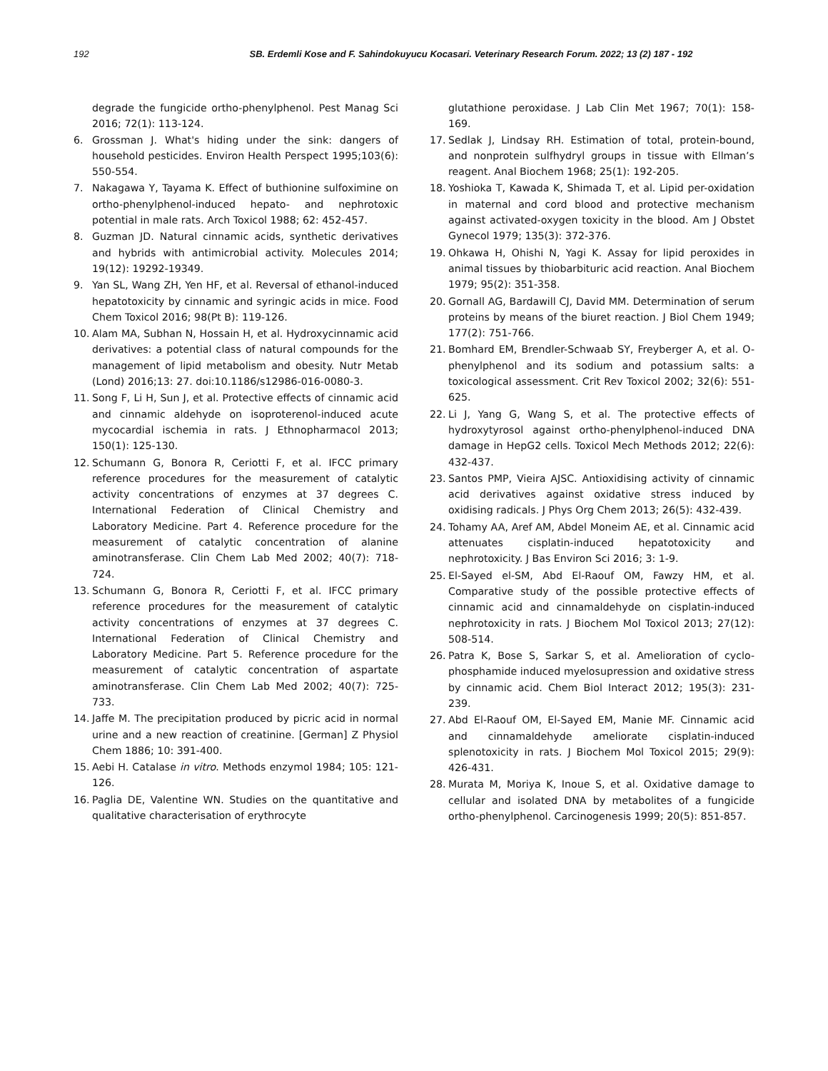192 SB. Erdemli Kose and F. Sahindokuyucu Kocasari. Veterinary Research Forum. 2022; 13 (2) 187 - 192
degrade the fungicide ortho-phenylphenol. Pest Manag Sci 2016; 72(1): 113-124.
6. Grossman J. What's hiding under the sink: dangers of household pesticides. Environ Health Perspect 1995;103(6): 550-554.
7. Nakagawa Y, Tayama K. Effect of buthionine sulfoximine on ortho-phenylphenol-induced hepato- and nephrotoxic potential in male rats. Arch Toxicol 1988; 62: 452-457.
8. Guzman JD. Natural cinnamic acids, synthetic derivatives and hybrids with antimicrobial activity. Molecules 2014; 19(12): 19292-19349.
9. Yan SL, Wang ZH, Yen HF, et al. Reversal of ethanol-induced hepatotoxicity by cinnamic and syringic acids in mice. Food Chem Toxicol 2016; 98(Pt B): 119-126.
10. Alam MA, Subhan N, Hossain H, et al. Hydroxycinnamic acid derivatives: a potential class of natural compounds for the management of lipid metabolism and obesity. Nutr Metab (Lond) 2016;13: 27. doi:10.1186/s12986-016-0080-3.
11. Song F, Li H, Sun J, et al. Protective effects of cinnamic acid and cinnamic aldehyde on isoproterenol-induced acute mycocardial ischemia in rats. J Ethnopharmacol 2013; 150(1): 125-130.
12. Schumann G, Bonora R, Ceriotti F, et al. IFCC primary reference procedures for the measurement of catalytic activity concentrations of enzymes at 37 degrees C. International Federation of Clinical Chemistry and Laboratory Medicine. Part 4. Reference procedure for the measurement of catalytic concentration of alanine aminotransferase. Clin Chem Lab Med 2002; 40(7): 718-724.
13. Schumann G, Bonora R, Ceriotti F, et al. IFCC primary reference procedures for the measurement of catalytic activity concentrations of enzymes at 37 degrees C. International Federation of Clinical Chemistry and Laboratory Medicine. Part 5. Reference procedure for the measurement of catalytic concentration of aspartate aminotransferase. Clin Chem Lab Med 2002; 40(7): 725-733.
14. Jaffe M. The precipitation produced by picric acid in normal urine and a new reaction of creatinine. [German] Z Physiol Chem 1886; 10: 391-400.
15. Aebi H. Catalase in vitro. Methods enzymol 1984; 105: 121-126.
16. Paglia DE, Valentine WN. Studies on the quantitative and qualitative characterisation of erythrocyte
glutathione peroxidase. J Lab Clin Met 1967; 70(1): 158-169.
17. Sedlak J, Lindsay RH. Estimation of total, protein-bound, and nonprotein sulfhydryl groups in tissue with Ellman’s reagent. Anal Biochem 1968; 25(1): 192-205.
18. Yoshioka T, Kawada K, Shimada T, et al. Lipid per-oxidation in maternal and cord blood and protective mechanism against activated-oxygen toxicity in the blood. Am J Obstet Gynecol 1979; 135(3): 372-376.
19. Ohkawa H, Ohishi N, Yagi K. Assay for lipid peroxides in animal tissues by thiobarbituric acid reaction. Anal Biochem 1979; 95(2): 351-358.
20. Gornall AG, Bardawill CJ, David MM. Determination of serum proteins by means of the biuret reaction. J Biol Chem 1949; 177(2): 751-766.
21. Bomhard EM, Brendler-Schwaab SY, Freyberger A, et al. O-phenylphenol and its sodium and potassium salts: a toxicological assessment. Crit Rev Toxicol 2002; 32(6): 551-625.
22. Li J, Yang G, Wang S, et al. The protective effects of hydroxytyrosol against ortho-phenylphenol-induced DNA damage in HepG2 cells. Toxicol Mech Methods 2012; 22(6): 432-437.
23. Santos PMP, Vieira AJSC. Antioxidising activity of cinnamic acid derivatives against oxidative stress induced by oxidising radicals. J Phys Org Chem 2013; 26(5): 432-439.
24. Tohamy AA, Aref AM, Abdel Moneim AE, et al. Cinnamic acid attenuates cisplatin-induced hepatotoxicity and nephrotoxicity. J Bas Environ Sci 2016; 3: 1-9.
25. El-Sayed el-SM, Abd El-Raouf OM, Fawzy HM, et al. Comparative study of the possible protective effects of cinnamic acid and cinnamaldehyde on cisplatin-induced nephrotoxicity in rats. J Biochem Mol Toxicol 2013; 27(12): 508-514.
26. Patra K, Bose S, Sarkar S, et al. Amelioration of cyclo-phosphamide induced myelosupression and oxidative stress by cinnamic acid. Chem Biol Interact 2012; 195(3): 231-239.
27. Abd El-Raouf OM, El-Sayed EM, Manie MF. Cinnamic acid and cinnamaldehyde ameliorate cisplatin-induced splenotoxicity in rats. J Biochem Mol Toxicol 2015; 29(9): 426-431.
28. Murata M, Moriya K, Inoue S, et al. Oxidative damage to cellular and isolated DNA by metabolites of a fungicide ortho-phenylphenol. Carcinogenesis 1999; 20(5): 851-857.